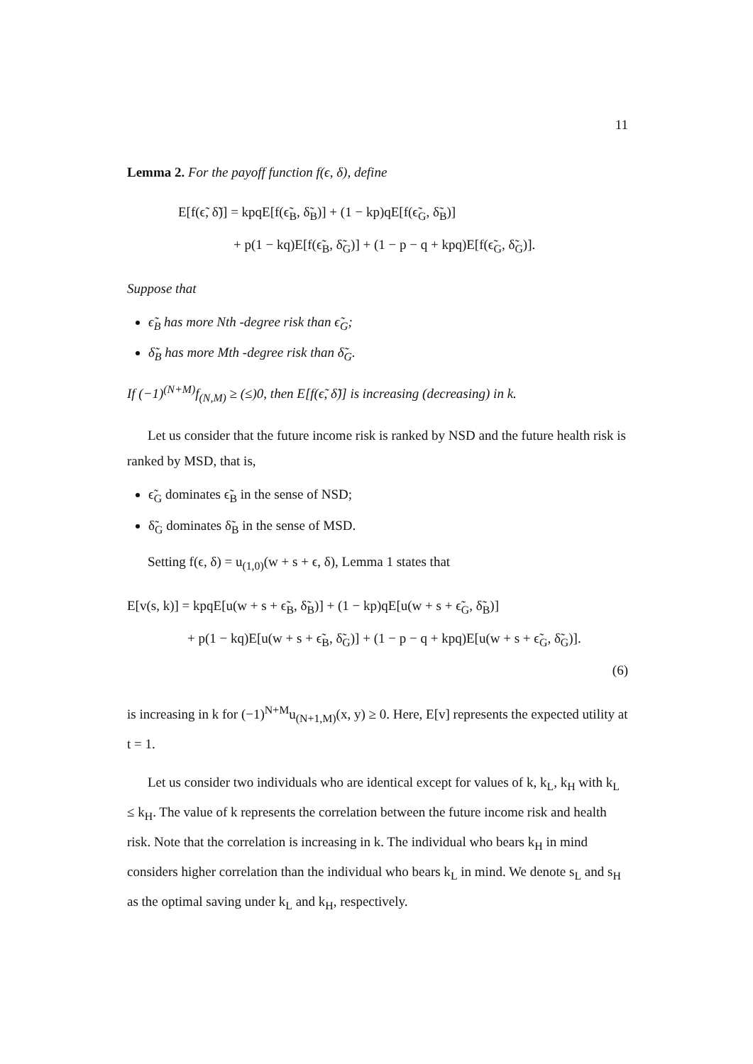11
Lemma 2. For the payoff function f(ϵ, δ), define
E[f(ϵ̃, δ̃)] = kpqE[f(ϵ̃<sub>B</sub>, δ̃<sub>B</sub>)] + (1 − kp)qE[f(ϵ̃<sub>G</sub>, δ̃<sub>B</sub>)]
+ p(1 − kq)E[f(ϵ̃<sub>B</sub>, δ̃<sub>G</sub>)] + (1 − p − q + kpq)E[f(ϵ̃<sub>G</sub>, δ̃<sub>G</sub>)].
Suppose that
ϵ̃<sub>B</sub> has more Nth -degree risk than ϵ̃<sub>G</sub>;
δ̃<sub>B</sub> has more Mth -degree risk than δ̃<sub>G</sub>.
If (−1)<sup>(N+M)</sup>f<sub>(N,M)</sub> ≥ (≤)0, then E[f(ϵ̃, δ̃)] is increasing (decreasing) in k.
Let us consider that the future income risk is ranked by NSD and the future health risk is ranked by MSD, that is,
ϵ̃<sub>G</sub> dominates ϵ̃<sub>B</sub> in the sense of NSD;
δ̃<sub>G</sub> dominates δ̃<sub>B</sub> in the sense of MSD.
Setting f(ϵ, δ) = u<sub>(1,0)</sub>(w + s + ϵ, δ), Lemma 1 states that
E[v(s, k)] = kpqE[u(w + s + ϵ̃<sub>B</sub>, δ̃<sub>B</sub>)] + (1 − kp)qE[u(w + s + ϵ̃<sub>G</sub>, δ̃<sub>B</sub>)]
+ p(1 − kq)E[u(w + s + ϵ̃<sub>B</sub>, δ̃<sub>G</sub>)] + (1 − p − q + kpq)E[u(w + s + ϵ̃<sub>G</sub>, δ̃<sub>G</sub>)].
(6)
is increasing in k for (−1)<sup>N+M</sup>u<sub>(N+1,M)</sub>(x, y) ≥ 0. Here, E[v] represents the expected utility at t = 1.
Let us consider two individuals who are identical except for values of k, k<sub>L</sub>, k<sub>H</sub> with k<sub>L</sub> ≤ k<sub>H</sub>. The value of k represents the correlation between the future income risk and health risk. Note that the correlation is increasing in k. The individual who bears k<sub>H</sub> in mind considers higher correlation than the individual who bears k<sub>L</sub> in mind. We denote s<sub>L</sub> and s<sub>H</sub> as the optimal saving under k<sub>L</sub> and k<sub>H</sub>, respectively.